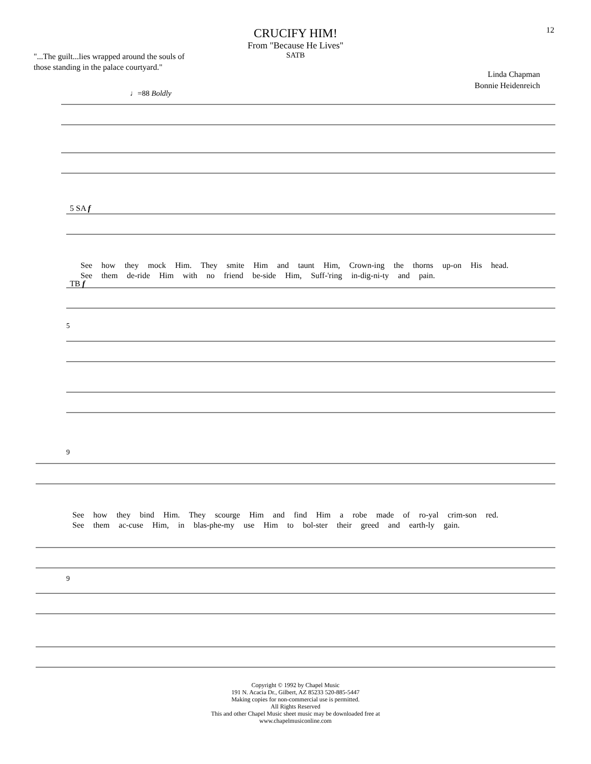12
CRUCIFY HIM!
From "Because He Lives"
SATB
"...The guilt...lies wrapped around the souls of
those standing in the palace courtyard."
Linda Chapman
Bonnie Heidenreich
♩=88 Boldly
See how they mock Him. They smite Him and taunt Him, Crown-ing the thorns up-on His head.
See them de-ride Him with no friend be-side Him, Suff-'ring in-dig-ni-ty and pain.
See how they bind Him. They scourge Him and find Him a robe made of ro-yal crim-son red.
See them ac-cuse Him, in blas-phe-my use Him to bol-ster their greed and earth-ly gain.
5 SA f
TB f
5
9
9
Copyright © 1992 by Chapel Music
191 N. Acacia Dr., Gilbert, AZ 85233 520-885-5447
Making copies for non-commercial use is permitted.
All Rights Reserved
This and other Chapel Music sheet music may be downloaded free at
www.chapelmusiconline.com